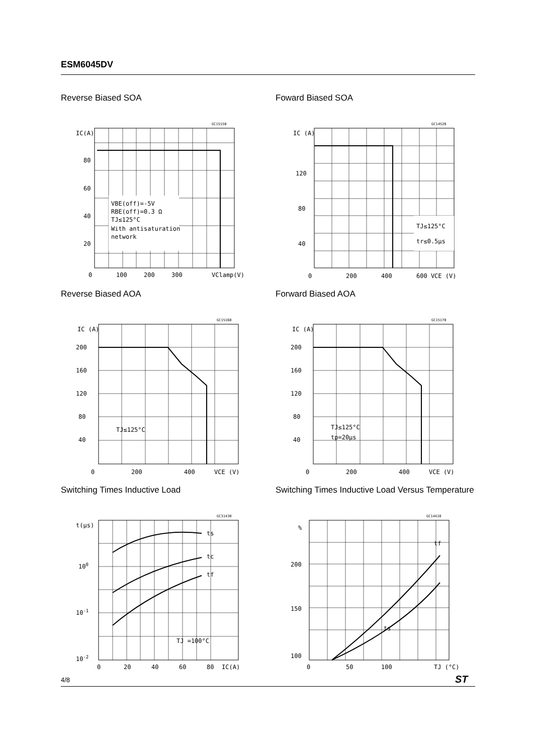ESM6045DV
Reverse Biased SOA
GC15150
VBE(off)=-5V
RBE(off)=0.3 Ω
TJ≤125°C
With antisaturation
network
IC(A)
80
60
40
20
0
100
200
300
VClamp(V)
Foward Biased SOA
GC14520
TJ≤125°C
tr≤0.5μs
IC (A)
120
80
40
0
200
400
600 VCE (V)
Reverse Biased AOA
GC15160
TJ≤125°C
IC (A)
200
160
120
80
40
0
200
400
VCE (V)
Forward Biased AOA
GC15170
TJ≤125°C
tp=20μs
IC (A)
200
160
120
80
40
0
200
400
VCE (V)
Switching Times Inductive Load
GC31430
ts
tc
tf
TJ =100°C
t(μs)
100
10-1
10-2
0
20
40
60
80
IC(A)
Switching Times Inductive Load Versus Temperature
GC14410
tf
ts
%
200
150
100
0
50
100
TJ (°C)
4/8 ST